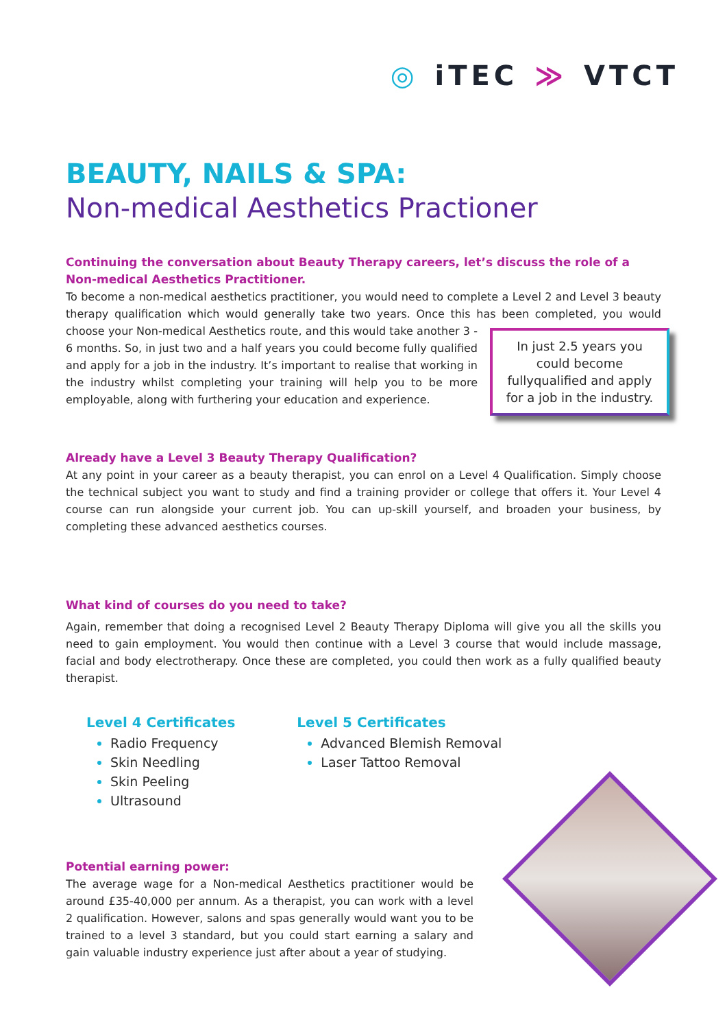◎ iTEC ≫ VTCT
BEAUTY, NAILS & SPA:
Non-medical Aesthetics Practioner
Continuing the conversation about Beauty Therapy careers, let’s discuss the role of a
Non-medical Aesthetics Practitioner.
To become a non-medical aesthetics practitioner, you would need to complete a Level 2 and Level 3 beauty therapy qualification which would generally take two years. Once this has been completed, you would In just 2.5 years you could become fullyqualified and apply for a job in the industry. choose your Non-medical Aesthetics route, and this would take another 3 - 6 months. So, in just two and a half years you could become fully qualified and apply for a job in the industry. It’s important to realise that working in the industry whilst completing your training will help you to be more employable, along with furthering your education and experience.
Already have a Level 3 Beauty Therapy Qualification?
At any point in your career as a beauty therapist, you can enrol on a Level 4 Qualification. Simply choose the technical subject you want to study and find a training provider or college that offers it. Your Level 4 course can run alongside your current job. You can up-skill yourself, and broaden your business, by completing these advanced aesthetics courses.
What kind of courses do you need to take?
Again, remember that doing a recognised Level 2 Beauty Therapy Diploma will give you all the skills you need to gain employment. You would then continue with a Level 3 course that would include massage, facial and body electrotherapy. Once these are completed, you could then work as a fully qualified beauty therapist.
Level 4 Certificates
Radio Frequency
Skin Needling
Skin Peeling
Ultrasound
Level 5 Certificates
Advanced Blemish Removal
Laser Tattoo Removal
Potential earning power:
The average wage for a Non-medical Aesthetics practitioner would be around £35-40,000 per annum. As a therapist, you can work with a level 2 qualification. However, salons and spas generally would want you to be trained to a level 3 standard, but you could start earning a salary and gain valuable industry experience just after about a year of studying.